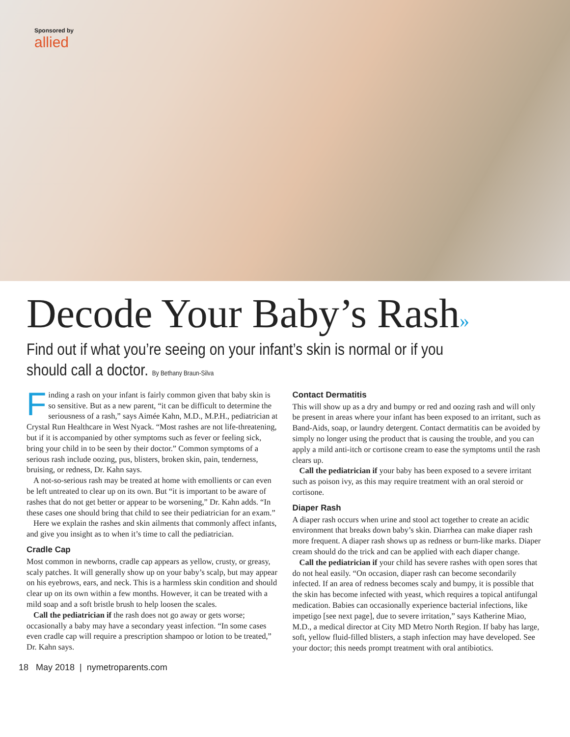Sponsored by
allied
Decode Your Baby’s Rash»
Find out if what you’re seeing on your infant’s skin is normal or if you should call a doctor. By Bethany Braun-Silva
Finding a rash on your infant is fairly common given that baby skin is so sensitive. But as a new parent, “it can be difficult to determine the seriousness of a rash,” says Aimée Kahn, M.D., M.P.H., pediatrician at Crystal Run Healthcare in West Nyack. “Most rashes are not life-threatening, but if it is accompanied by other symptoms such as fever or feeling sick, bring your child in to be seen by their doctor.” Common symptoms of a serious rash include oozing, pus, blisters, broken skin, pain, tenderness, bruising, or redness, Dr. Kahn says.
A not-so-serious rash may be treated at home with emollients or can even be left untreated to clear up on its own. But “it is important to be aware of rashes that do not get better or appear to be worsening,” Dr. Kahn adds. “In these cases one should bring that child to see their pediatrician for an exam.”
Here we explain the rashes and skin ailments that commonly affect infants, and give you insight as to when it’s time to call the pediatrician.
Cradle Cap
Most common in newborns, cradle cap appears as yellow, crusty, or greasy, scaly patches. It will generally show up on your baby’s scalp, but may appear on his eyebrows, ears, and neck. This is a harmless skin condition and should clear up on its own within a few months. However, it can be treated with a mild soap and a soft bristle brush to help loosen the scales.
Call the pediatrician if the rash does not go away or gets worse; occasionally a baby may have a secondary yeast infection. “In some cases even cradle cap will require a prescription shampoo or lotion to be treated,” Dr. Kahn says.
Contact Dermatitis
This will show up as a dry and bumpy or red and oozing rash and will only be present in areas where your infant has been exposed to an irritant, such as Band-Aids, soap, or laundry detergent. Contact dermatitis can be avoided by simply no longer using the product that is causing the trouble, and you can apply a mild anti-itch or cortisone cream to ease the symptoms until the rash clears up.
Call the pediatrician if your baby has been exposed to a severe irritant such as poison ivy, as this may require treatment with an oral steroid or cortisone.
Diaper Rash
A diaper rash occurs when urine and stool act together to create an acidic environment that breaks down baby’s skin. Diarrhea can make diaper rash more frequent. A diaper rash shows up as redness or burn-like marks. Diaper cream should do the trick and can be applied with each diaper change.
Call the pediatrician if your child has severe rashes with open sores that do not heal easily. “On occasion, diaper rash can become secondarily infected. If an area of redness becomes scaly and bumpy, it is possible that the skin has become infected with yeast, which requires a topical antifungal medication. Babies can occasionally experience bacterial infections, like impetigo [see next page], due to severe irritation,” says Katherine Miao, M.D., a medical director at City MD Metro North Region. If baby has large, soft, yellow fluid-filled blisters, a staph infection may have developed. See your doctor; this needs prompt treatment with oral antibiotics.
18 May 2018 | nymetroparents.com